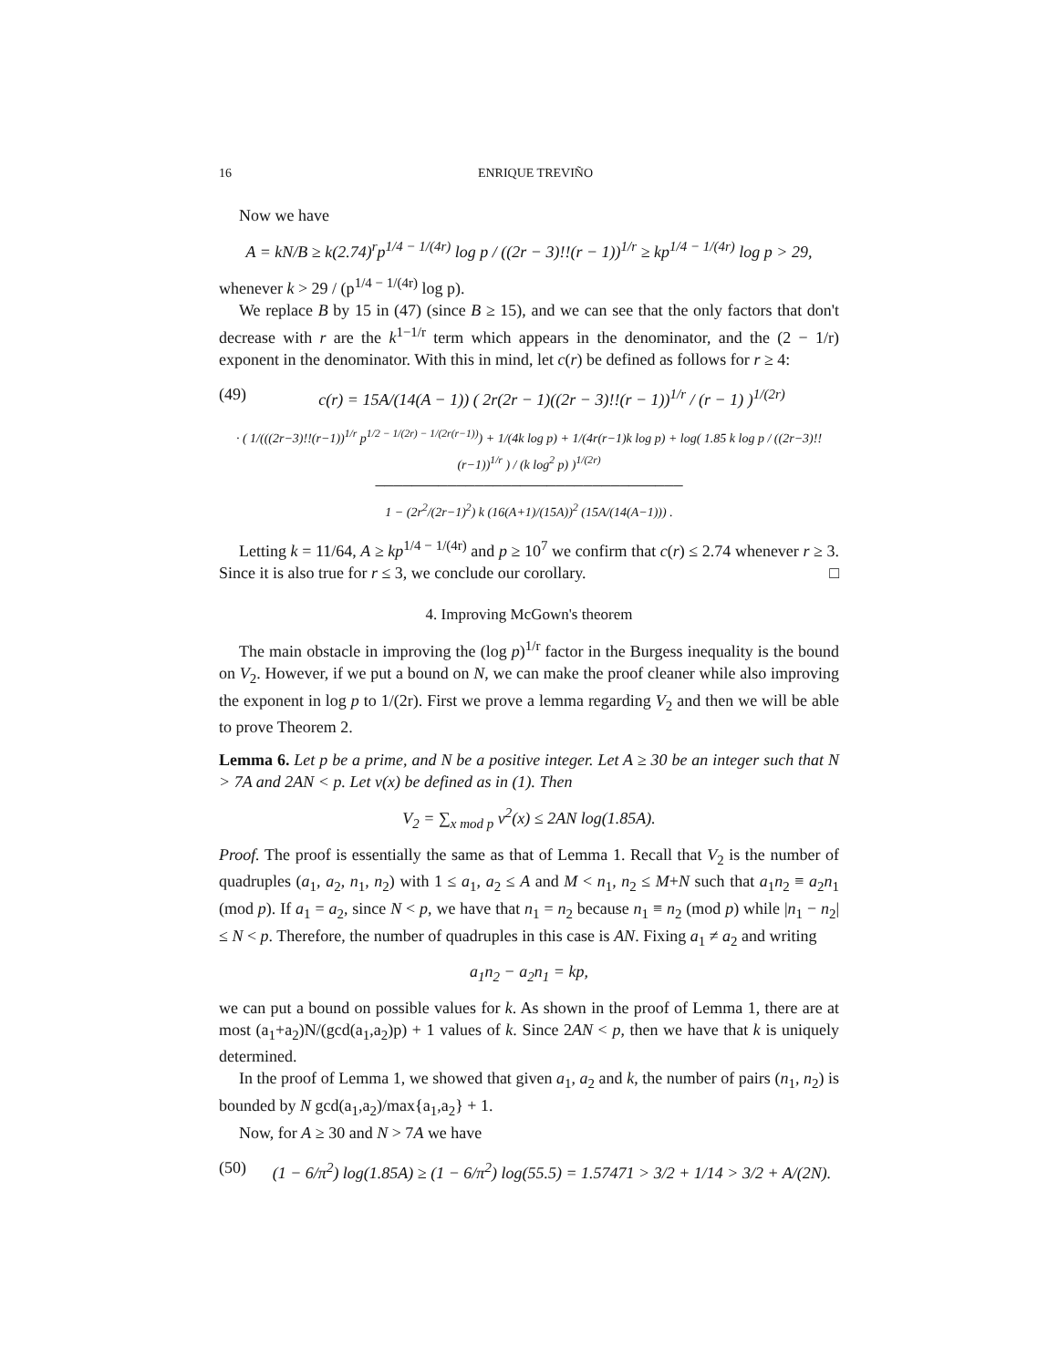16 ENRIQUE TREVIÑO
Now we have
A = kN/B ≥ k(2.74)<sup>r</sup>p<sup>1/4 − 1/(4r)</sup> log p / ((2r − 3)!!(r − 1))<sup>1/r</sup> ≥ kp<sup>1/4 − 1/(4r)</sup> log p > 29,
whenever k > 29 / (p<sup>1/4 − 1/(4r)</sup> log p).
We replace B by 15 in (47) (since B ≥ 15), and we can see that the only factors that don't decrease with r are the k<sup>1−1/r</sup> term which appears in the denominator, and the (2 − 1/r) exponent in the denominator. With this in mind, let c(r) be defined as follows for r ≥ 4:
(49) c(r) = 15A/(14(A − 1)) ( 2r(2r − 1)((2r − 3)!!(r − 1))<sup>1/r</sup> / (r − 1) )<sup>1/(2r)</sup>
· ( 1/(((2r−3)!!(r−1))<sup>1/r</sup> p<sup>1/2 − 1/(2r) − 1/(2r(r−1))</sup>) + 1/(4k log p) + 1/(4r(r−1)k log p) + log( 1.85 k log p / ((2r−3)!!(r−1))<sup>1/r</sup> ) / (k log<sup>2</sup> p) )<sup>1/(2r)</sup>
──────────────────────────────────
1 − (2r<sup>2</sup>/(2r−1)<sup>2</sup>) k (16(A+1)/(15A))<sup>2</sup> (15A/(14(A−1))) .
Letting k = 11/64, A ≥ kp<sup>1/4 − 1/(4r)</sup> and p ≥ 10<sup>7</sup> we confirm that c(r) ≤ 2.74 whenever r ≥ 3. Since it is also true for r ≤ 3, we conclude our corollary. □
4. Improving McGown's theorem
The main obstacle in improving the (log p)<sup>1/r</sup> factor in the Burgess inequality is the bound on V<sub>2</sub>. However, if we put a bound on N, we can make the proof cleaner while also improving the exponent in log p to 1/(2r). First we prove a lemma regarding V<sub>2</sub> and then we will be able to prove Theorem 2.
Lemma 6. Let p be a prime, and N be a positive integer. Let A ≥ 30 be an integer such that N > 7A and 2AN < p. Let v(x) be defined as in (1). Then
V<sub>2</sub> = ∑<sub>x mod p</sub> v<sup>2</sup>(x) ≤ 2AN log(1.85A).
Proof. The proof is essentially the same as that of Lemma 1. Recall that V<sub>2</sub> is the number of quadruples (a<sub>1</sub>, a<sub>2</sub>, n<sub>1</sub>, n<sub>2</sub>) with 1 ≤ a<sub>1</sub>, a<sub>2</sub> ≤ A and M < n<sub>1</sub>, n<sub>2</sub> ≤ M+N such that a<sub>1</sub>n<sub>2</sub> ≡ a<sub>2</sub>n<sub>1</sub> (mod p). If a<sub>1</sub> = a<sub>2</sub>, since N < p, we have that n<sub>1</sub> = n<sub>2</sub> because n<sub>1</sub> ≡ n<sub>2</sub> (mod p) while |n<sub>1</sub> − n<sub>2</sub>| ≤ N < p. Therefore, the number of quadruples in this case is AN. Fixing a<sub>1</sub> ≠ a<sub>2</sub> and writing
a<sub>1</sub>n<sub>2</sub> − a<sub>2</sub>n<sub>1</sub> = kp,
we can put a bound on possible values for k. As shown in the proof of Lemma 1, there are at most (a<sub>1</sub>+a<sub>2</sub>)N/(gcd(a<sub>1</sub>,a<sub>2</sub>)p) + 1 values of k. Since 2AN < p, then we have that k is uniquely determined.
In the proof of Lemma 1, we showed that given a<sub>1</sub>, a<sub>2</sub> and k, the number of pairs (n<sub>1</sub>, n<sub>2</sub>) is bounded by N gcd(a<sub>1</sub>,a<sub>2</sub>)/max{a<sub>1</sub>,a<sub>2</sub>} + 1.
Now, for A ≥ 30 and N > 7A we have
(50) (1 − 6/π<sup>2</sup>) log(1.85A) ≥ (1 − 6/π<sup>2</sup>) log(55.5) = 1.57471 > 3/2 + 1/14 > 3/2 + A/(2N).